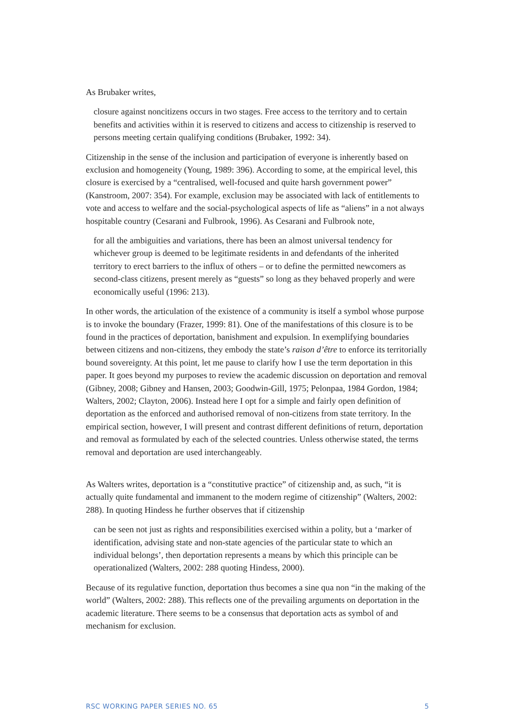As Brubaker writes,
closure against noncitizens occurs in two stages. Free access to the territory and to certain benefits and activities within it is reserved to citizens and access to citizenship is reserved to persons meeting certain qualifying conditions (Brubaker, 1992: 34).
Citizenship in the sense of the inclusion and participation of everyone is inherently based on exclusion and homogeneity (Young, 1989: 396). According to some, at the empirical level, this closure is exercised by a “centralised, well-focused and quite harsh government power” (Kanstroom, 2007: 354). For example, exclusion may be associated with lack of entitlements to vote and access to welfare and the social-psychological aspects of life as “aliens” in a not always hospitable country (Cesarani and Fulbrook, 1996). As Cesarani and Fulbrook note,
for all the ambiguities and variations, there has been an almost universal tendency for whichever group is deemed to be legitimate residents in and defendants of the inherited territory to erect barriers to the influx of others – or to define the permitted newcomers as second-class citizens, present merely as “guests” so long as they behaved properly and were economically useful (1996: 213).
In other words, the articulation of the existence of a community is itself a symbol whose purpose is to invoke the boundary (Frazer, 1999: 81). One of the manifestations of this closure is to be found in the practices of deportation, banishment and expulsion. In exemplifying boundaries between citizens and non-citizens, they embody the state’s raison d’être to enforce its territorially bound sovereignty. At this point, let me pause to clarify how I use the term deportation in this paper. It goes beyond my purposes to review the academic discussion on deportation and removal (Gibney, 2008; Gibney and Hansen, 2003; Goodwin-Gill, 1975; Pelonpaa, 1984 Gordon, 1984; Walters, 2002; Clayton, 2006). Instead here I opt for a simple and fairly open definition of deportation as the enforced and authorised removal of non-citizens from state territory. In the empirical section, however, I will present and contrast different definitions of return, deportation and removal as formulated by each of the selected countries. Unless otherwise stated, the terms removal and deportation are used interchangeably.
As Walters writes, deportation is a “constitutive practice” of citizenship and, as such, “it is actually quite fundamental and immanent to the modern regime of citizenship” (Walters, 2002: 288). In quoting Hindess he further observes that if citizenship
can be seen not just as rights and responsibilities exercised within a polity, but a ‘marker of identification, advising state and non-state agencies of the particular state to which an individual belongs’, then deportation represents a means by which this principle can be operationalized (Walters, 2002: 288 quoting Hindess, 2000).
Because of its regulative function, deportation thus becomes a sine qua non “in the making of the world” (Walters, 2002: 288). This reflects one of the prevailing arguments on deportation in the academic literature. There seems to be a consensus that deportation acts as symbol of and mechanism for exclusion.
RSC WORKING PAPER SERIES NO. 65 5